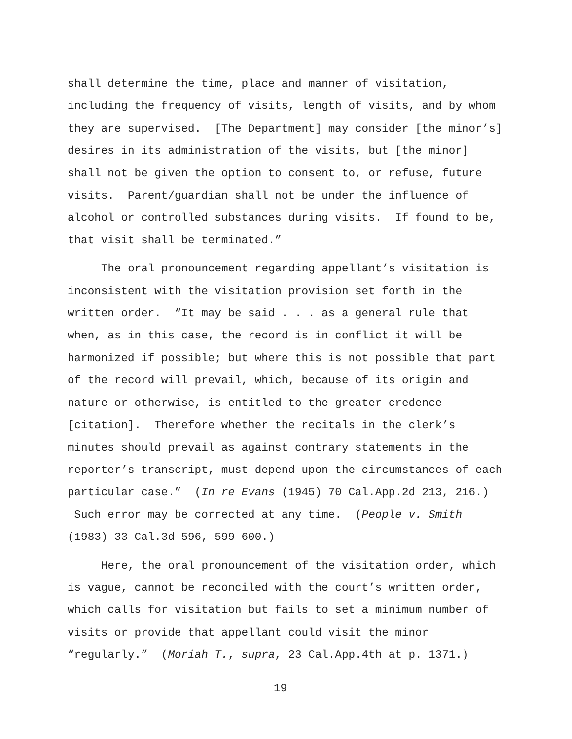shall determine the time, place and manner of visitation, including the frequency of visits, length of visits, and by whom they are supervised. [The Department] may consider [the minor’s] desires in its administration of the visits, but [the minor] shall not be given the option to consent to, or refuse, future visits. Parent/guardian shall not be under the influence of alcohol or controlled substances during visits. If found to be, that visit shall be terminated.”
The oral pronouncement regarding appellant’s visitation is inconsistent with the visitation provision set forth in the written order. “It may be said . . . as a general rule that when, as in this case, the record is in conflict it will be harmonized if possible; but where this is not possible that part of the record will prevail, which, because of its origin and nature or otherwise, is entitled to the greater credence [citation]. Therefore whether the recitals in the clerk’s minutes should prevail as against contrary statements in the reporter’s transcript, must depend upon the circumstances of each particular case.” (In re Evans (1945) 70 Cal.App.2d 213, 216.) Such error may be corrected at any time. (People v. Smith (1983) 33 Cal.3d 596, 599-600.)
Here, the oral pronouncement of the visitation order, which is vague, cannot be reconciled with the court’s written order, which calls for visitation but fails to set a minimum number of visits or provide that appellant could visit the minor “regularly.” (Moriah T., supra, 23 Cal.App.4th at p. 1371.)
19